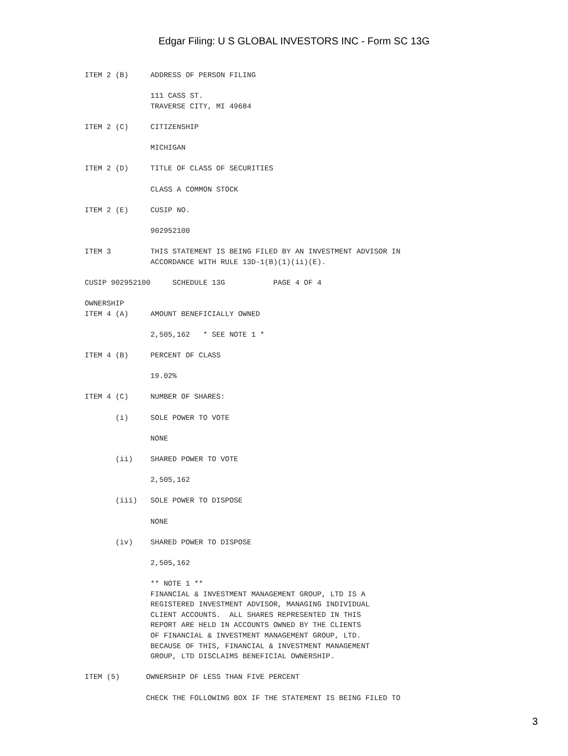Edgar Filing: U S GLOBAL INVESTORS INC - Form SC 13G
ITEM 2 (B)     ADDRESS OF PERSON FILING

               111 CASS ST.
               TRAVERSE CITY, MI 49684

ITEM 2 (C)     CITIZENSHIP

               MICHIGAN

ITEM 2 (D)     TITLE OF CLASS OF SECURITIES

               CLASS A COMMON STOCK

ITEM 2 (E)     CUSIP NO.

               902952100

ITEM 3         THIS STATEMENT IS BEING FILED BY AN INVESTMENT ADVISOR IN
               ACCORDANCE WITH RULE 13D-1(B)(1)(ii)(E).

CUSIP 902952100     SCHEDULE 13G           PAGE 4 OF 4

OWNERSHIP
ITEM 4 (A)     AMOUNT BENEFICIALLY OWNED

               2,505,162   * SEE NOTE 1 *

ITEM 4 (B)     PERCENT OF CLASS

               19.02%

ITEM 4 (C)     NUMBER OF SHARES:

       (i)     SOLE POWER TO VOTE

               NONE

       (ii)    SHARED POWER TO VOTE

               2,505,162

       (iii)   SOLE POWER TO DISPOSE

               NONE

       (iv)    SHARED POWER TO DISPOSE

               2,505,162

               ** NOTE 1 **
               FINANCIAL & INVESTMENT MANAGEMENT GROUP, LTD IS A
               REGISTERED INVESTMENT ADVISOR, MANAGING INDIVIDUAL
               CLIENT ACCOUNTS.  ALL SHARES REPRESENTED IN THIS
               REPORT ARE HELD IN ACCOUNTS OWNED BY THE CLIENTS
               OF FINANCIAL & INVESTMENT MANAGEMENT GROUP, LTD.
               BECAUSE OF THIS, FINANCIAL & INVESTMENT MANAGEMENT
               GROUP, LTD DISCLAIMS BENEFICIAL OWNERSHIP.

ITEM (5)      OWNERSHIP OF LESS THAN FIVE PERCENT

              CHECK THE FOLLOWING BOX IF THE STATEMENT IS BEING FILED TO
3